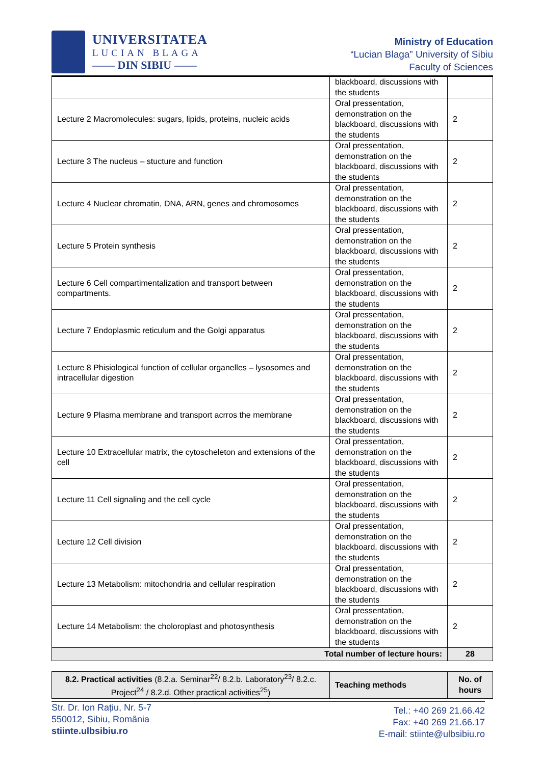UNIVERSITATEA
LUCIAN BLAGA
—— DIN SIBIU ——
Ministry of Education
“Lucian Blaga” University of Sibiu
Faculty of Sciences
| | blackboard, discussions with the students | |
| Lecture 2 Macromolecules: sugars, lipids, proteins, nucleic acids | Oral pressentation, demonstration on the blackboard, discussions with the students | 2 |
| Lecture 3 The nucleus – stucture and function | Oral pressentation, demonstration on the blackboard, discussions with the students | 2 |
| Lecture 4 Nuclear chromatin, DNA, ARN, genes and chromosomes | Oral pressentation, demonstration on the blackboard, discussions with the students | 2 |
| Lecture 5 Protein synthesis | Oral pressentation, demonstration on the blackboard, discussions with the students | 2 |
| Lecture 6 Cell compartimentalization and transport between compartments. | Oral pressentation, demonstration on the blackboard, discussions with the students | 2 |
| Lecture 7 Endoplasmic reticulum and the Golgi apparatus | Oral pressentation, demonstration on the blackboard, discussions with the students | 2 |
| Lecture 8 Phisiological function of cellular organelles – lysosomes and intracellular digestion | Oral pressentation, demonstration on the blackboard, discussions with the students | 2 |
| Lecture 9 Plasma membrane and transport acrros the membrane | Oral pressentation, demonstration on the blackboard, discussions with the students | 2 |
| Lecture 10 Extracellular matrix, the cytoscheleton and extensions of the cell | Oral pressentation, demonstration on the blackboard, discussions with the students | 2 |
| Lecture 11 Cell signaling and the cell cycle | Oral pressentation, demonstration on the blackboard, discussions with the students | 2 |
| Lecture 12 Cell division | Oral pressentation, demonstration on the blackboard, discussions with the students | 2 |
| Lecture 13 Metabolism: mitochondria and cellular respiration | Oral pressentation, demonstration on the blackboard, discussions with the students | 2 |
| Lecture 14 Metabolism: the choloroplast and photosynthesis | Oral pressentation, demonstration on the blackboard, discussions with the students | 2 |
| Total number of lecture hours: | | 28 |
| 8.2. Practical activities (8.2.a. Seminar<sup>22</sup>/ 8.2.b. Laboratory<sup>23</sup>/ 8.2.c. Project<sup>24</sup> / 8.2.d. Other practical activities<sup>25</sup>) | Teaching methods | No. of hours |
Str. Dr. Ion Rațiu, Nr. 5-7
550012, Sibiu, România
stiinte.ulbsibiu.ro
Tel.: +40 269 21.66.42
Fax: +40 269 21.66.17
E-mail: stiinte@ulbsibiu.ro